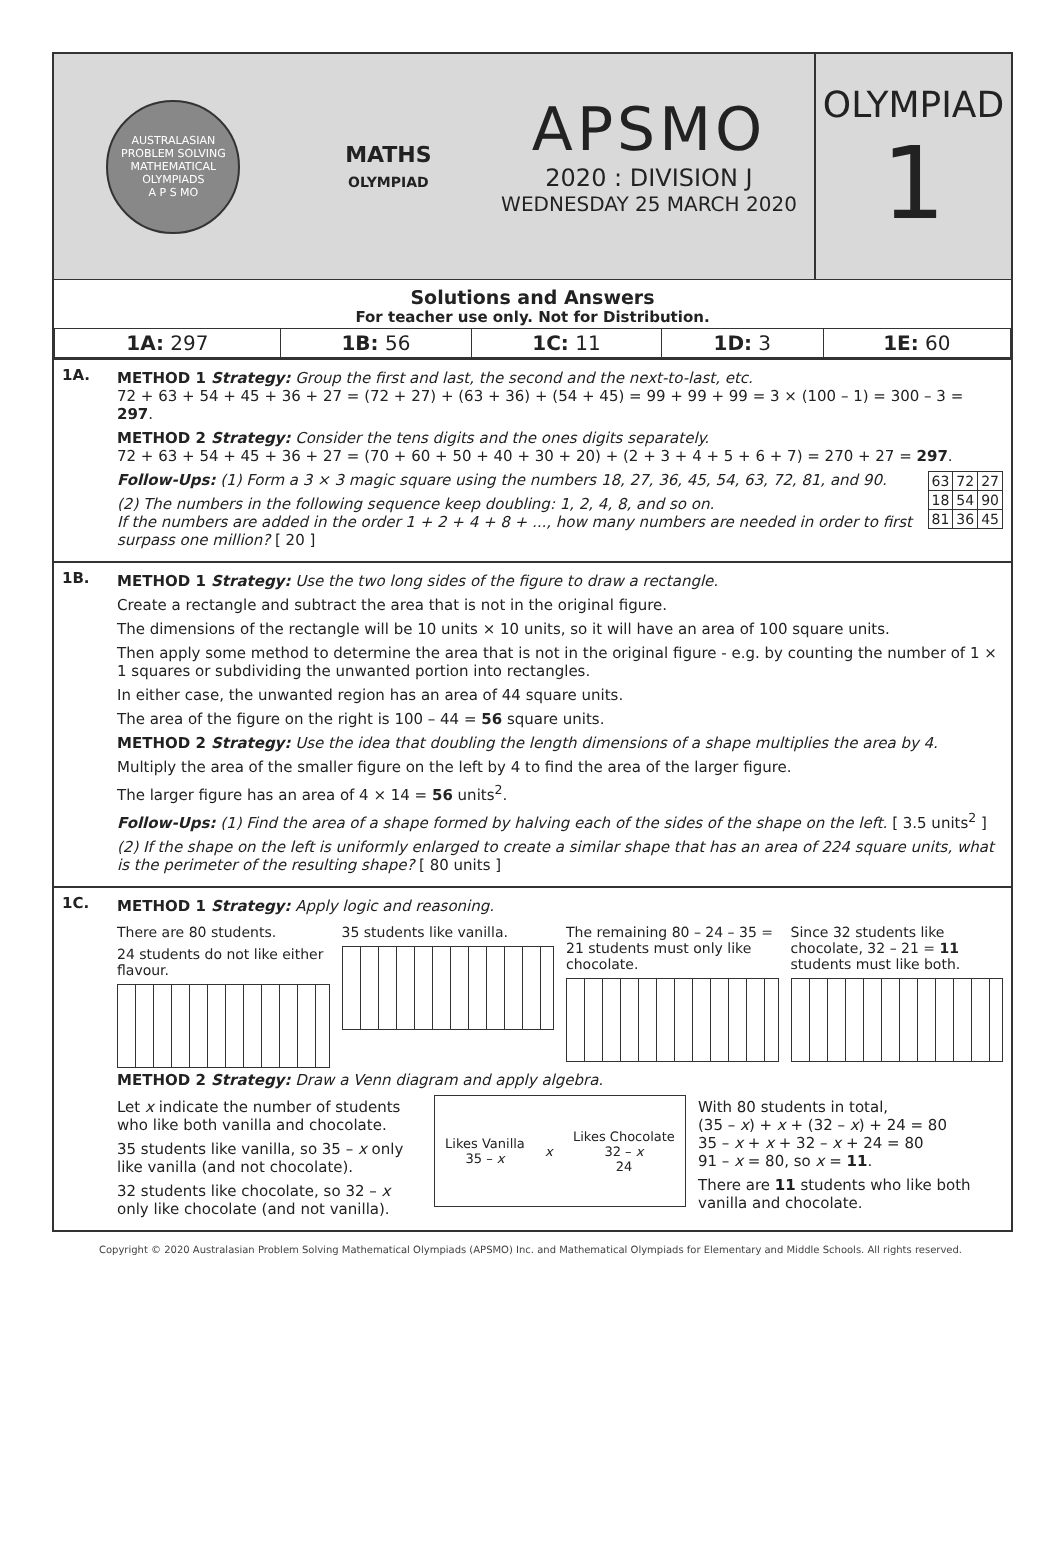AUSTRALASIAN PROBLEM SOLVING MATHEMATICAL OLYMPIADS
A P S MO
MATHS
OLYMPIAD
APSMO
2020 : DIVISION J
WEDNESDAY 25 MARCH 2020
OLYMPIAD
1
Solutions and Answers
For teacher use only. Not for Distribution.
| 1A: 297 | 1B: 56 | 1C: 11 | 1D: 3 | 1E: 60 |
1A.
METHOD 1 Strategy: Group the first and last, the second and the next-to-last, etc.
72 + 63 + 54 + 45 + 36 + 27 = (72 + 27) + (63 + 36) + (54 + 45) = 99 + 99 + 99 = 3 × (100 – 1) = 300 – 3 = 297.
METHOD 2 Strategy: Consider the tens digits and the ones digits separately.
72 + 63 + 54 + 45 + 36 + 27 = (70 + 60 + 50 + 40 + 30 + 20) + (2 + 3 + 4 + 5 + 6 + 7) = 270 + 27 = 297.
| 63 | 72 | 27 |
| 18 | 54 | 90 |
| 81 | 36 | 45 |
Follow-Ups: (1) Form a 3 × 3 magic square using the numbers 18, 27, 36, 45, 54, 63, 72, 81, and 90.
(2) The numbers in the following sequence keep doubling: 1, 2, 4, 8, and so on.
If the numbers are added in the order 1 + 2 + 4 + 8 + ..., how many numbers are needed in order to first surpass one million? [ 20 ]
1B.
METHOD 1 Strategy: Use the two long sides of the figure to draw a rectangle.
Create a rectangle and subtract the area that is not in the original figure.
The dimensions of the rectangle will be 10 units × 10 units, so it will have an area of 100 square units.
Then apply some method to determine the area that is not in the original figure - e.g. by counting the number of 1 × 1 squares or subdividing the unwanted portion into rectangles.
In either case, the unwanted region has an area of 44 square units.
The area of the figure on the right is 100 – 44 = 56 square units.
METHOD 2 Strategy: Use the idea that doubling the length dimensions of a shape multiplies the area by 4.
Multiply the area of the smaller figure on the left by 4 to find the area of the larger figure.
The larger figure has an area of 4 × 14 = 56 units<sup>2</sup>.
Follow-Ups: (1) Find the area of a shape formed by halving each of the sides of the shape on the left. [ 3.5 units<sup>2</sup> ]
(2) If the shape on the left is uniformly enlarged to create a similar shape that has an area of 224 square units, what is the perimeter of the resulting shape? [ 80 units ]
1C.
METHOD 1 Strategy: Apply logic and reasoning.
There are 80 students.
24 students do not like either flavour.
35 students like vanilla. The remaining 80 – 24 – 35 = 21 students must only like chocolate.
Since 32 students like chocolate, 32 – 21 = 11 students must like both.
METHOD 2 Strategy: Draw a Venn diagram and apply algebra.
Let x indicate the number of students who like both vanilla and chocolate.
35 students like vanilla, so 35 – x only like vanilla (and not chocolate).
32 students like chocolate, so 32 – x only like chocolate (and not vanilla).
Likes Vanilla
35 – x x Likes Chocolate
32 – x
24
With 80 students in total,
(35 – x) + x + (32 – x) + 24 = 80
35 – x + x + 32 – x + 24 = 80
91 – x = 80, so x = 11.
There are 11 students who like both vanilla and chocolate.
Copyright © 2020 Australasian Problem Solving Mathematical Olympiads (APSMO) Inc. and Mathematical Olympiads for Elementary and Middle Schools. All rights reserved.